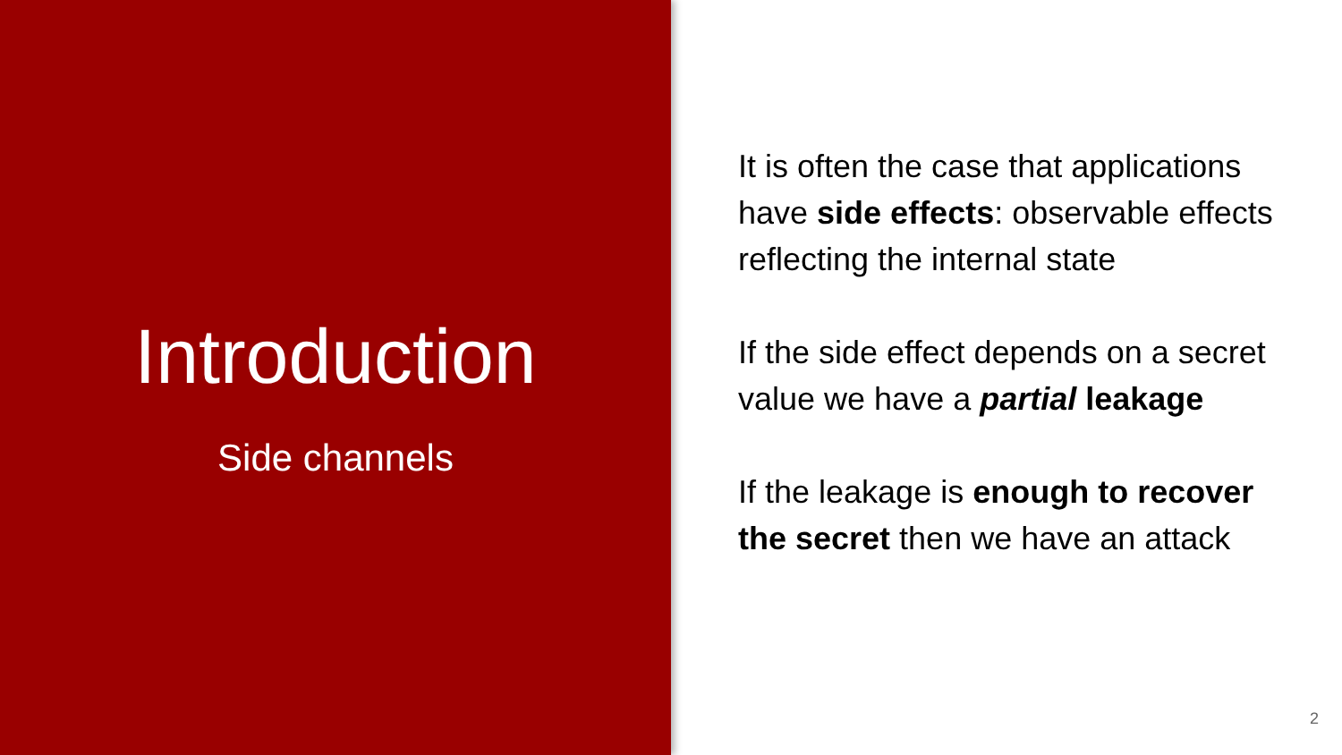Introduction
Side channels
It is often the case that applications have side effects: observable effects reflecting the internal state
If the side effect depends on a secret value we have a partial leakage
If the leakage is enough to recover the secret then we have an attack
2